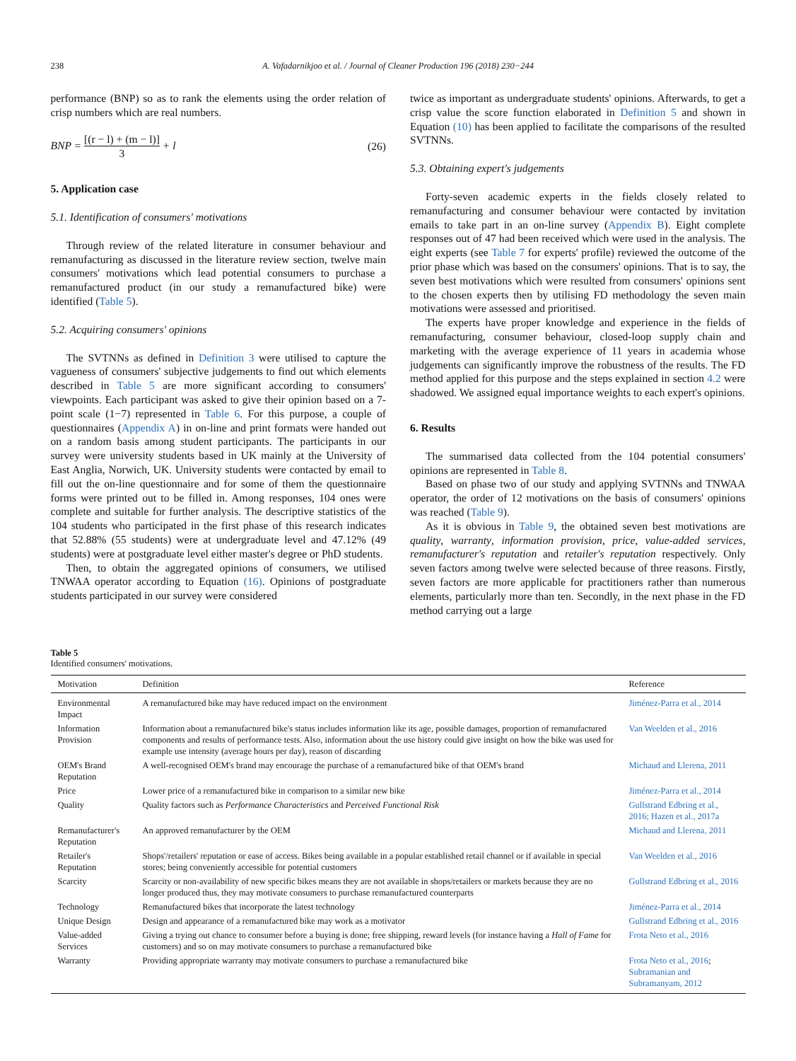238 A. Vafadarnikjoo et al. / Journal of Cleaner Production 196 (2018) 230−244
performance (BNP) so as to rank the elements using the order relation of crisp numbers which are real numbers.
BNP = [(r − l) + (m − l)] 3 + l (26)
5. Application case
5.1. Identification of consumers' motivations
Through review of the related literature in consumer behaviour and remanufacturing as discussed in the literature review section, twelve main consumers' motivations which lead potential consumers to purchase a remanufactured product (in our study a remanufactured bike) were identified (Table 5).
5.2. Acquiring consumers' opinions
The SVTNNs as defined in Definition 3 were utilised to capture the vagueness of consumers' subjective judgements to find out which elements described in Table 5 are more significant according to consumers' viewpoints. Each participant was asked to give their opinion based on a 7-point scale (1−7) represented in Table 6. For this purpose, a couple of questionnaires (Appendix A) in on-line and print formats were handed out on a random basis among student participants. The participants in our survey were university students based in UK mainly at the University of East Anglia, Norwich, UK. University students were contacted by email to fill out the on-line questionnaire and for some of them the questionnaire forms were printed out to be filled in. Among responses, 104 ones were complete and suitable for further analysis. The descriptive statistics of the 104 students who participated in the first phase of this research indicates that 52.88% (55 students) were at undergraduate level and 47.12% (49 students) were at postgraduate level either master's degree or PhD students.
Then, to obtain the aggregated opinions of consumers, we utilised TNWAA operator according to Equation (16). Opinions of postgraduate students participated in our survey were considered
twice as important as undergraduate students' opinions. Afterwards, to get a crisp value the score function elaborated in Definition 5 and shown in Equation (10) has been applied to facilitate the comparisons of the resulted SVTNNs.
5.3. Obtaining expert's judgements
Forty-seven academic experts in the fields closely related to remanufacturing and consumer behaviour were contacted by invitation emails to take part in an on-line survey (Appendix B). Eight complete responses out of 47 had been received which were used in the analysis. The eight experts (see Table 7 for experts' profile) reviewed the outcome of the prior phase which was based on the consumers' opinions. That is to say, the seven best motivations which were resulted from consumers' opinions sent to the chosen experts then by utilising FD methodology the seven main motivations were assessed and prioritised.
The experts have proper knowledge and experience in the fields of remanufacturing, consumer behaviour, closed-loop supply chain and marketing with the average experience of 11 years in academia whose judgements can significantly improve the robustness of the results. The FD method applied for this purpose and the steps explained in section 4.2 were shadowed. We assigned equal importance weights to each expert's opinions.
6. Results
The summarised data collected from the 104 potential consumers' opinions are represented in Table 8.
Based on phase two of our study and applying SVTNNs and TNWAA operator, the order of 12 motivations on the basis of consumers' opinions was reached (Table 9).
As it is obvious in Table 9, the obtained seven best motivations are quality, warranty, information provision, price, value-added services, remanufacturer's reputation and retailer's reputation respectively. Only seven factors among twelve were selected because of three reasons. Firstly, seven factors are more applicable for practitioners rather than numerous elements, particularly more than ten. Secondly, in the next phase in the FD method carrying out a large
Table 5
Identified consumers' motivations.
| Motivation | Definition | Reference |
| --- | --- | --- |
| Environmental Impact | A remanufactured bike may have reduced impact on the environment | Jiménez-Parra et al., 2014 |
| Information Provision | Information about a remanufactured bike's status includes information like its age, possible damages, proportion of remanufactured components and results of performance tests. Also, information about the use history could give insight on how the bike was used for example use intensity (average hours per day), reason of discarding | Van Weelden et al., 2016 |
| OEM's Brand Reputation | A well-recognised OEM's brand may encourage the purchase of a remanufactured bike of that OEM's brand | Michaud and Llerena, 2011 |
| Price | Lower price of a remanufactured bike in comparison to a similar new bike | Jiménez-Parra et al., 2014 |
| Quality | Quality factors such as Performance Characteristics and Perceived Functional Risk | Gullstrand Edbring et al., 2016; Hazen et al., 2017a |
| Remanufacturer's Reputation | An approved remanufacturer by the OEM | Michaud and Llerena, 2011 |
| Retailer's Reputation | Shops'/retailers' reputation or ease of access. Bikes being available in a popular established retail channel or if available in special stores; being conveniently accessible for potential customers | Van Weelden et al., 2016 |
| Scarcity | Scarcity or non-availability of new specific bikes means they are not available in shops/retailers or markets because they are no longer produced thus, they may motivate consumers to purchase remanufactured counterparts | Gullstrand Edbring et al., 2016 |
| Technology | Remanufactured bikes that incorporate the latest technology | Jiménez-Parra et al., 2014 |
| Unique Design | Design and appearance of a remanufactured bike may work as a motivator | Gullstrand Edbring et al., 2016 |
| Value-added Services | Giving a trying out chance to consumer before a buying is done; free shipping, reward levels (for instance having a Hall of Fame for customers) and so on may motivate consumers to purchase a remanufactured bike | Frota Neto et al., 2016 |
| Warranty | Providing appropriate warranty may motivate consumers to purchase a remanufactured bike | Frota Neto et al., 2016 ; Subramanian and Subramanyam, 2012 |